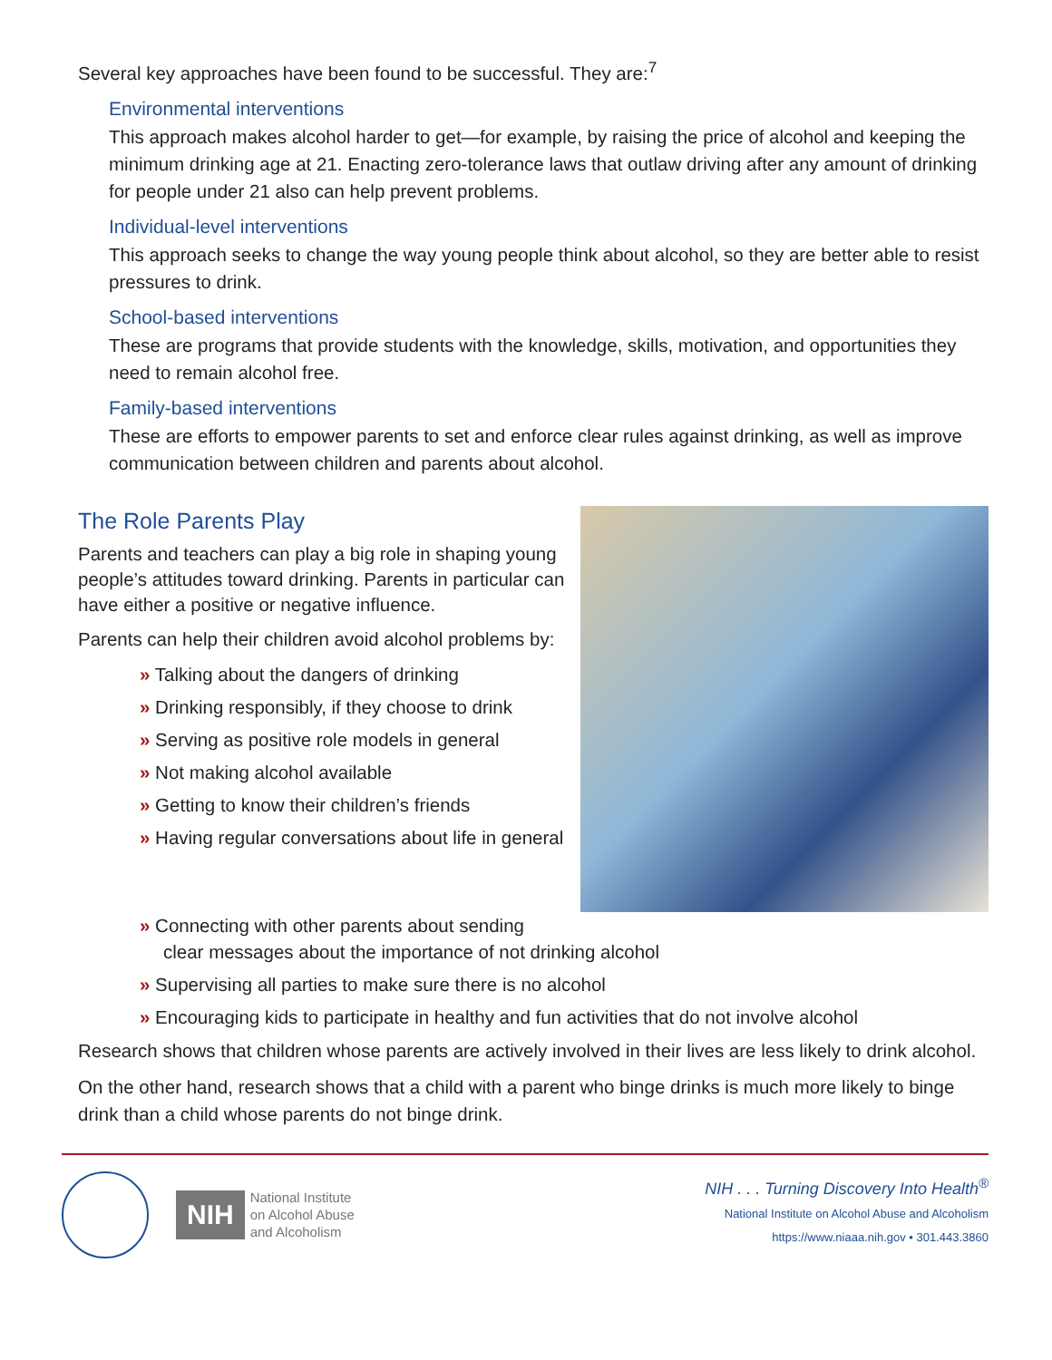Several key approaches have been found to be successful. They are:<sup>7</sup>
Environmental interventions
This approach makes alcohol harder to get—for example, by raising the price of alcohol and keeping the minimum drinking age at 21. Enacting zero-tolerance laws that outlaw driving after any amount of drinking for people under 21 also can help prevent problems.
Individual-level interventions
This approach seeks to change the way young people think about alcohol, so they are better able to resist pressures to drink.
School-based interventions
These are programs that provide students with the knowledge, skills, motivation, and opportunities they need to remain alcohol free.
Family-based interventions
These are efforts to empower parents to set and enforce clear rules against drinking, as well as improve communication between children and parents about alcohol.
The Role Parents Play
Parents and teachers can play a big role in shaping young people’s attitudes toward drinking. Parents in particular can have either a positive or negative influence.
Parents can help their children avoid alcohol problems by:
» Talking about the dangers of drinking
» Drinking responsibly, if they choose to drink
» Serving as positive role models in general
» Not making alcohol available
» Getting to know their children’s friends
» Having regular conversations about life in general
» Connecting with other parents about sending
clear messages about the importance of not drinking alcohol
» Supervising all parties to make sure there is no alcohol
» Encouraging kids to participate in healthy and fun activities that do not involve alcohol
Research shows that children whose parents are actively involved in their lives are less likely to drink alcohol.
On the other hand, research shows that a child with a parent who binge drinks is much more likely to binge drink than a child whose parents do not binge drink.
NIH National Institute
on Alcohol Abuse
and Alcoholism
NIH . . . Turning Discovery Into Health<sup>®</sup>
National Institute on Alcohol Abuse and Alcoholism
https://www.niaaa.nih.gov • 301.443.3860